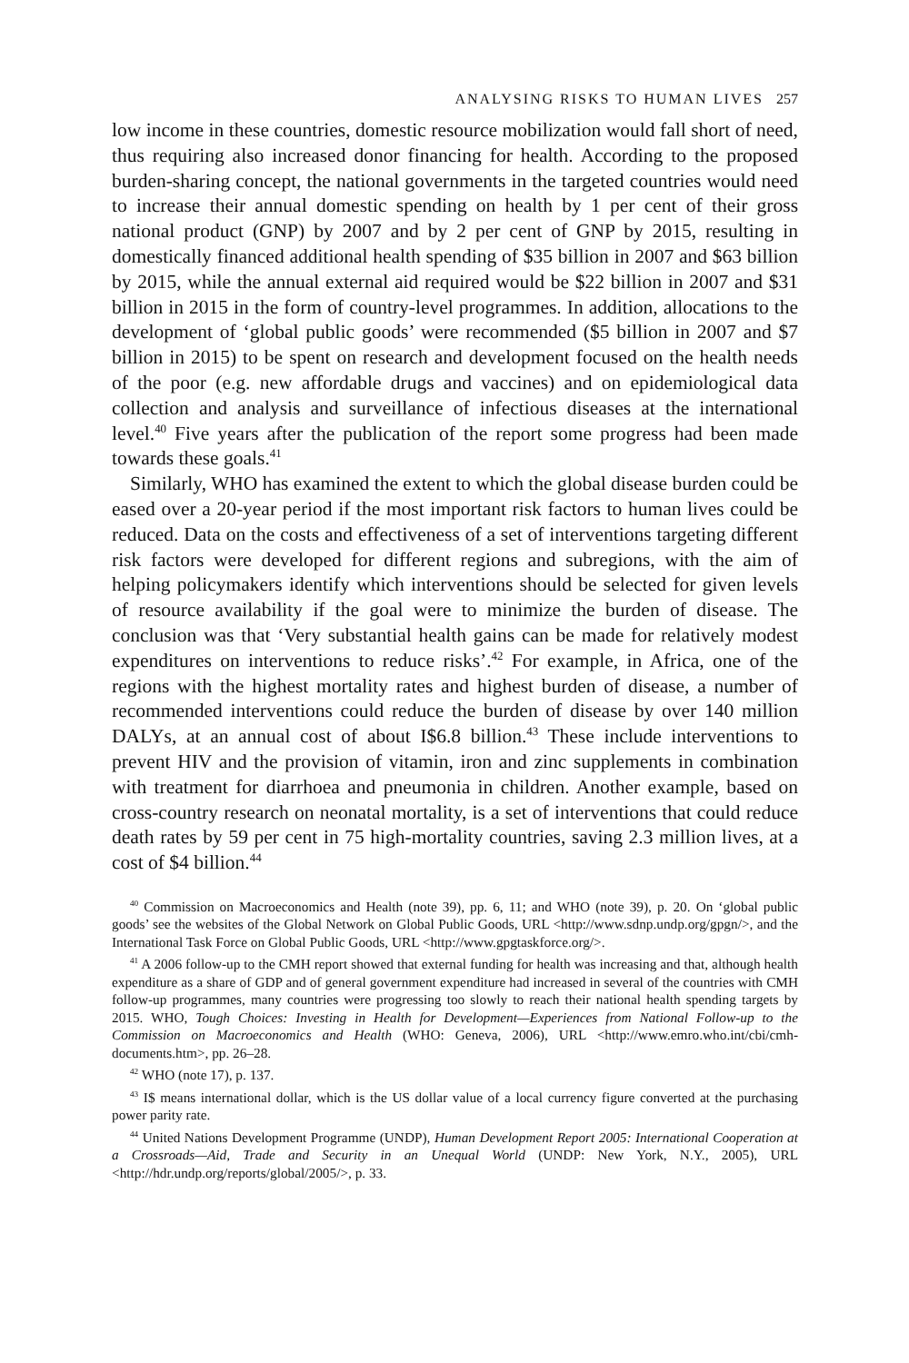ANALYSING RISKS TO HUMAN LIVES 257
low income in these countries, domestic resource mobilization would fall short of need, thus requiring also increased donor financing for health. According to the proposed burden-sharing concept, the national governments in the targeted countries would need to increase their annual domestic spending on health by 1 per cent of their gross national product (GNP) by 2007 and by 2 per cent of GNP by 2015, resulting in domestically financed additional health spending of $35 billion in 2007 and $63 billion by 2015, while the annual external aid required would be $22 billion in 2007 and $31 billion in 2015 in the form of country-level programmes. In addition, allocations to the development of ‘global public goods’ were recommended ($5 billion in 2007 and $7 billion in 2015) to be spent on research and development focused on the health needs of the poor (e.g. new affordable drugs and vaccines) and on epidemiological data collection and analysis and surveillance of infectious diseases at the inter­national level.<sup>40</sup> Five years after the publication of the report some progress had been made towards these goals.<sup>41</sup>
Similarly, WHO has examined the extent to which the global disease burden could be eased over a 20-year period if the most important risk factors to human lives could be reduced. Data on the costs and effectiveness of a set of interventions targeting different risk factors were developed for different regions and subregions, with the aim of helping policymakers identify which interventions should be selected for given levels of resource availability if the goal were to minimize the burden of disease. The conclusion was that ‘Very substantial health gains can be made for relatively modest expenditures on interventions to reduce risks’.<sup>42</sup> For example, in Africa, one of the regions with the highest mortality rates and highest burden of disease, a number of recom­mended interventions could reduce the burden of disease by over 140 million DALYs, at an annual cost of about I$6.8 billion.<sup>43</sup> These include interventions to prevent HIV and the provision of vitamin, iron and zinc supplements in combination with treatment for diarrhoea and pneumonia in children. Another example, based on cross-country research on neonatal mortality, is a set of interventions that could reduce death rates by 59 per cent in 75 high-mortality countries, saving 2.3 million lives, at a cost of $4 billion.<sup>44</sup>
<sup>40</sup> Commission on Macroeconomics and Health (note 39), pp. 6, 11; and WHO (note 39), p. 20. On ‘global public goods’ see the websites of the Global Network on Global Public Goods, URL <http://www.sdnp.undp.org/gpgn/>, and the International Task Force on Global Public Goods, URL <http://www.gpgtaskforce.org/>.
<sup>41</sup> A 2006 follow-up to the CMH report showed that external funding for health was increasing and that, although health expenditure as a share of GDP and of general government expenditure had increased in several of the countries with CMH follow-up programmes, many countries were progressing too slowly to reach their national health spending targets by 2015. WHO, Tough Choices: Investing in Health for Development—Experiences from National Follow-up to the Commission on Macroeconomics and Health (WHO: Geneva, 2006), URL <http://www.emro.who.int/cbi/cmh-documents.htm>, pp. 26–28.
<sup>42</sup> WHO (note 17), p. 137.
<sup>43</sup> I$ means international dollar, which is the US dollar value of a local currency figure converted at the purchasing power parity rate.
<sup>44</sup> United Nations Development Programme (UNDP), Human Development Report 2005: Inter­national Cooperation at a Crossroads—Aid, Trade and Security in an Unequal World (UNDP: New York, N.Y., 2005), URL <http://hdr.undp.org/reports/global/2005/>, p. 33.